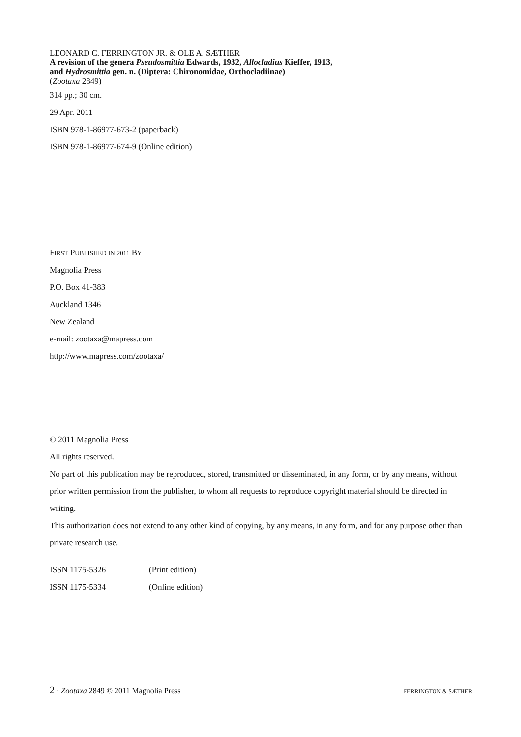LEONARD C. FERRINGTON JR. & OLE A. SÆTHER
A revision of the genera Pseudosmittia Edwards, 1932, Allocladius Kieffer, 1913,
and Hydrosmittia gen. n. (Diptera: Chironomidae, Orthocladiinae)
(Zootaxa 2849)
314 pp.; 30 cm.
29 Apr. 2011
ISBN 978-1-86977-673-2 (paperback)
ISBN 978-1-86977-674-9 (Online edition)
FIRST PUBLISHED IN 2011 BY
Magnolia Press
P.O. Box 41-383
Auckland 1346
New Zealand
e-mail: zootaxa@mapress.com
http://www.mapress.com/zootaxa/
© 2011 Magnolia Press
All rights reserved.
No part of this publication may be reproduced, stored, transmitted or disseminated, in any form, or by any means, without prior written permission from the publisher, to whom all requests to reproduce copyright material should be directed in writing.
This authorization does not extend to any other kind of copying, by any means, in any form, and for any purpose other than private research use.
ISSN 1175-5326 (Print edition)
ISSN 1175-5334 (Online edition)
2 · Zootaxa 2849 © 2011 Magnolia Press FERRINGTON & SÆTHER